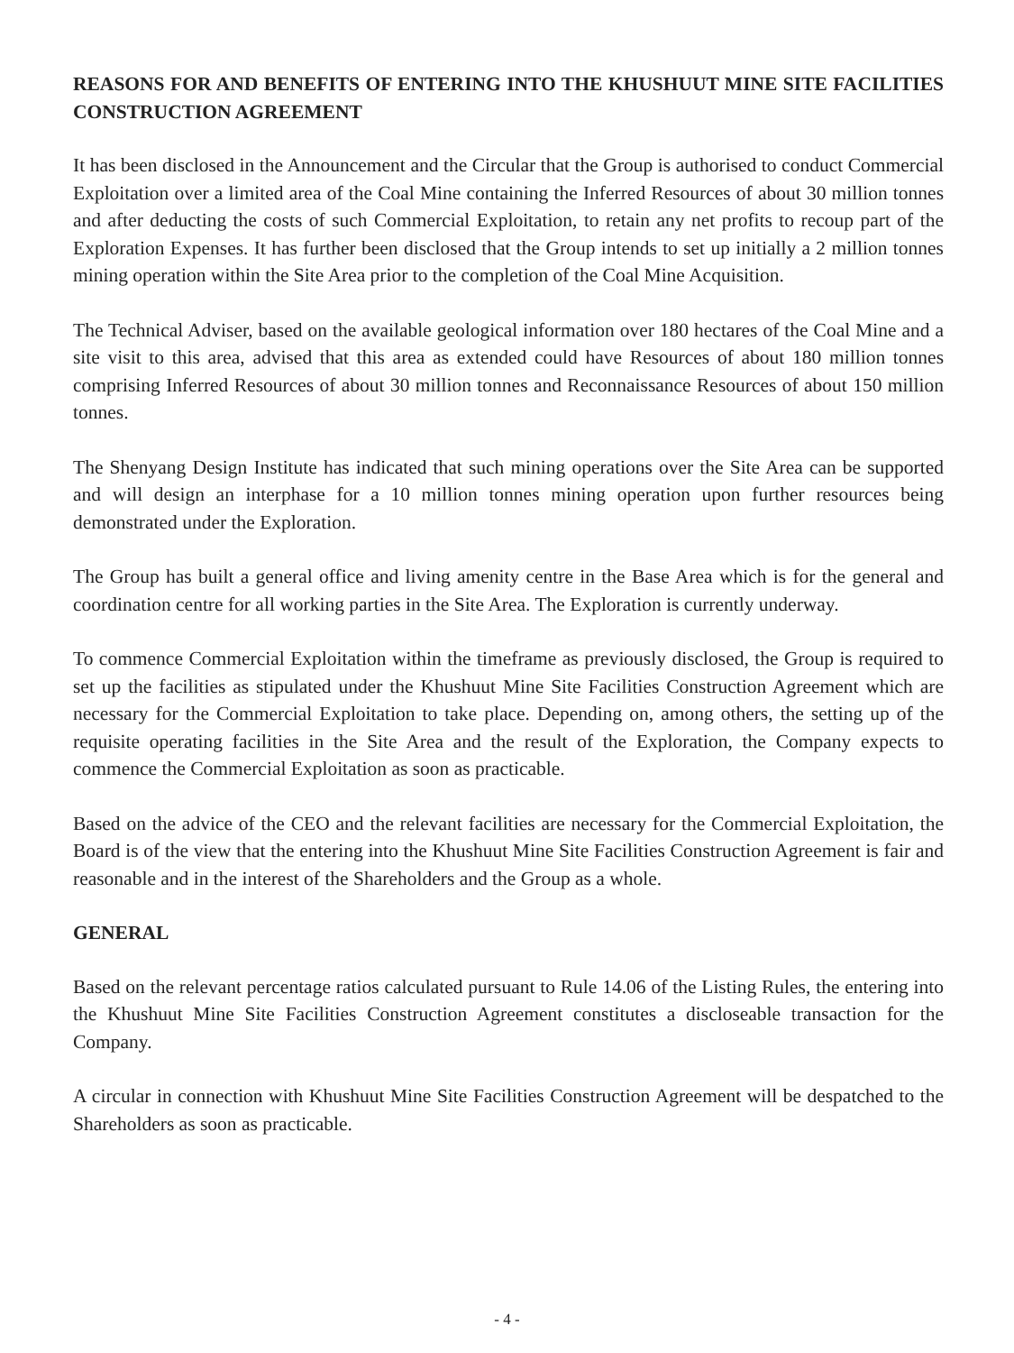REASONS FOR AND BENEFITS OF ENTERING INTO THE KHUSHUUT MINE SITE FACILITIES CONSTRUCTION AGREEMENT
It has been disclosed in the Announcement and the Circular that the Group is authorised to conduct Commercial Exploitation over a limited area of the Coal Mine containing the Inferred Resources of about 30 million tonnes and after deducting the costs of such Commercial Exploitation, to retain any net profits to recoup part of the Exploration Expenses. It has further been disclosed that the Group intends to set up initially a 2 million tonnes mining operation within the Site Area prior to the completion of the Coal Mine Acquisition.
The Technical Adviser, based on the available geological information over 180 hectares of the Coal Mine and a site visit to this area, advised that this area as extended could have Resources of about 180 million tonnes comprising Inferred Resources of about 30 million tonnes and Reconnaissance Resources of about 150 million tonnes.
The Shenyang Design Institute has indicated that such mining operations over the Site Area can be supported and will design an interphase for a 10 million tonnes mining operation upon further resources being demonstrated under the Exploration.
The Group has built a general office and living amenity centre in the Base Area which is for the general and coordination centre for all working parties in the Site Area. The Exploration is currently underway.
To commence Commercial Exploitation within the timeframe as previously disclosed, the Group is required to set up the facilities as stipulated under the Khushuut Mine Site Facilities Construction Agreement which are necessary for the Commercial Exploitation to take place. Depending on, among others, the setting up of the requisite operating facilities in the Site Area and the result of the Exploration, the Company expects to commence the Commercial Exploitation as soon as practicable.
Based on the advice of the CEO and the relevant facilities are necessary for the Commercial Exploitation, the Board is of the view that the entering into the Khushuut Mine Site Facilities Construction Agreement is fair and reasonable and in the interest of the Shareholders and the Group as a whole.
GENERAL
Based on the relevant percentage ratios calculated pursuant to Rule 14.06 of the Listing Rules, the entering into the Khushuut Mine Site Facilities Construction Agreement constitutes a discloseable transaction for the Company.
A circular in connection with Khushuut Mine Site Facilities Construction Agreement will be despatched to the Shareholders as soon as practicable.
- 4 -